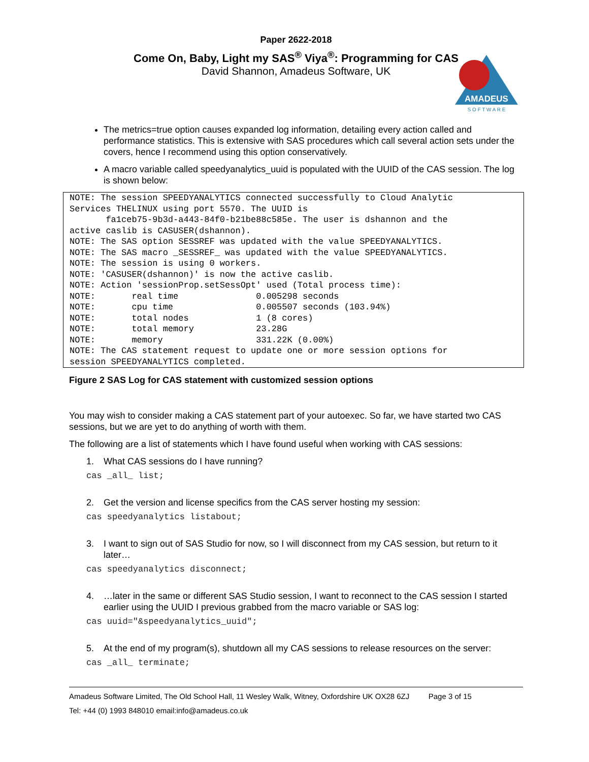Paper 2622-2018
Come On, Baby, Light my SAS<sup>®</sup> Viya<sup>®</sup>: Programming for CAS
David Shannon, Amadeus Software, UK
AMADEUS
S O F T W A R E
The metrics=true option causes expanded log information, detailing every action called and performance statistics. This is extensive with SAS procedures which call several action sets under the covers, hence I recommend using this option conservatively.
A macro variable called speedyanalytics_uuid is populated with the UUID of the CAS session. The log is shown below:
NOTE: The session SPEEDYANALYTICS connected successfully to Cloud Analytic
Services THELINUX using port 5570. The UUID is
       fa1ceb75-9b3d-a443-84f0-b21be88c585e. The user is dshannon and the
active caslib is CASUSER(dshannon).
NOTE: The SAS option SESSREF was updated with the value SPEEDYANALYTICS.
NOTE: The SAS macro _SESSREF_ was updated with the value SPEEDYANALYTICS.
NOTE: The session is using 0 workers.
NOTE: 'CASUSER(dshannon)' is now the active caslib.
NOTE: Action 'sessionProp.setSessOpt' used (Total process time):
NOTE:       real time               0.005298 seconds
NOTE:       cpu time                0.005507 seconds (103.94%)
NOTE:       total nodes             1 (8 cores)
NOTE:       total memory            23.28G
NOTE:       memory                  331.22K (0.00%)
NOTE: The CAS statement request to update one or more session options for
session SPEEDYANALYTICS completed.
Figure 2 SAS Log for CAS statement with customized session options
You may wish to consider making a CAS statement part of your autoexec. So far, we have started two CAS sessions, but we are yet to do anything of worth with them.
The following are a list of statements which I have found useful when working with CAS sessions:
1. What CAS sessions do I have running?
cas _all_ list;
2. Get the version and license specifics from the CAS server hosting my session:
cas speedyanalytics listabout;
3. I want to sign out of SAS Studio for now, so I will disconnect from my CAS session, but return to it later…
cas speedyanalytics disconnect;
4. …later in the same or different SAS Studio session, I want to reconnect to the CAS session I started earlier using the UUID I previous grabbed from the macro variable or SAS log:
cas uuid="&speedyanalytics_uuid";
5. At the end of my program(s), shutdown all my CAS sessions to release resources on the server:
cas _all_ terminate;
Amadeus Software Limited, The Old School Hall, 11 Wesley Walk, Witney, Oxfordshire UK OX28 6ZJ Page 3 of 15
Tel: +44 (0) 1993 848010 email:info@amadeus.co.uk